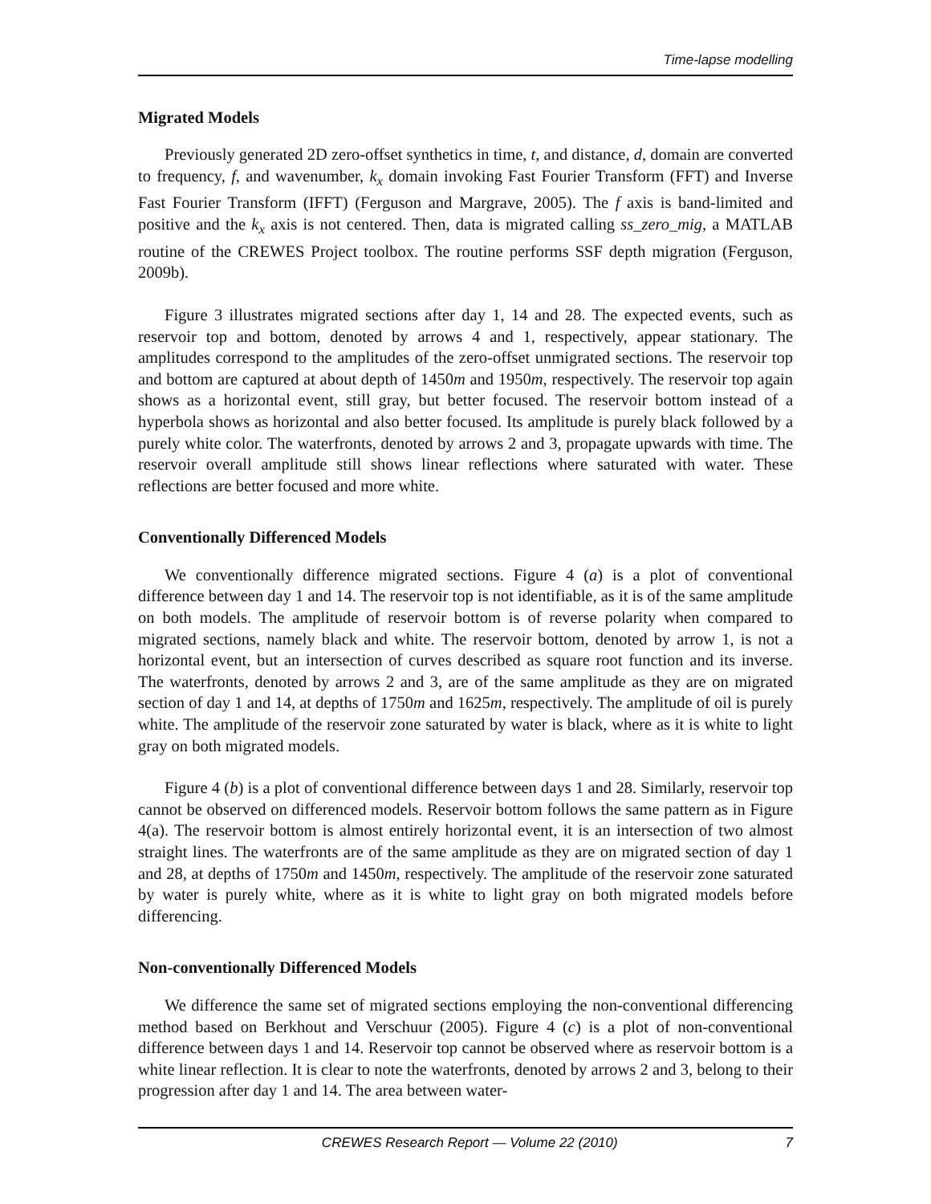Time-lapse modelling
Migrated Models
Previously generated 2D zero-offset synthetics in time, t, and distance, d, domain are converted to frequency, f, and wavenumber, k<sub>x</sub> domain invoking Fast Fourier Transform (FFT) and Inverse Fast Fourier Transform (IFFT) (Ferguson and Margrave, 2005). The f axis is band-limited and positive and the k<sub>x</sub> axis is not centered. Then, data is migrated calling ss_zero_mig, a MATLAB routine of the CREWES Project toolbox. The routine performs SSF depth migration (Ferguson, 2009b).
Figure 3 illustrates migrated sections after day 1, 14 and 28. The expected events, such as reservoir top and bottom, denoted by arrows 4 and 1, respectively, appear stationary. The amplitudes correspond to the amplitudes of the zero-offset unmigrated sections. The reservoir top and bottom are captured at about depth of 1450m and 1950m, respectively. The reservoir top again shows as a horizontal event, still gray, but better focused. The reservoir bottom instead of a hyperbola shows as horizontal and also better focused. Its amplitude is purely black followed by a purely white color. The waterfronts, denoted by arrows 2 and 3, propagate upwards with time. The reservoir overall amplitude still shows linear reflections where saturated with water. These reflections are better focused and more white.
Conventionally Differenced Models
We conventionally difference migrated sections. Figure 4 (a) is a plot of conventional difference between day 1 and 14. The reservoir top is not identifiable, as it is of the same amplitude on both models. The amplitude of reservoir bottom is of reverse polarity when compared to migrated sections, namely black and white. The reservoir bottom, denoted by arrow 1, is not a horizontal event, but an intersection of curves described as square root function and its inverse. The waterfronts, denoted by arrows 2 and 3, are of the same amplitude as they are on migrated section of day 1 and 14, at depths of 1750m and 1625m, respectively. The amplitude of oil is purely white. The amplitude of the reservoir zone saturated by water is black, where as it is white to light gray on both migrated models.
Figure 4 (b) is a plot of conventional difference between days 1 and 28. Similarly, reservoir top cannot be observed on differenced models. Reservoir bottom follows the same pattern as in Figure 4(a). The reservoir bottom is almost entirely horizontal event, it is an intersection of two almost straight lines. The waterfronts are of the same amplitude as they are on migrated section of day 1 and 28, at depths of 1750m and 1450m, respectively. The amplitude of the reservoir zone saturated by water is purely white, where as it is white to light gray on both migrated models before differencing.
Non-conventionally Differenced Models
We difference the same set of migrated sections employing the non-conventional differencing method based on Berkhout and Verschuur (2005). Figure 4 (c) is a plot of non-conventional difference between days 1 and 14. Reservoir top cannot be observed where as reservoir bottom is a white linear reflection. It is clear to note the waterfronts, denoted by arrows 2 and 3, belong to their progression after day 1 and 14. The area between water-
CREWES Research Report — Volume 22 (2010) 7